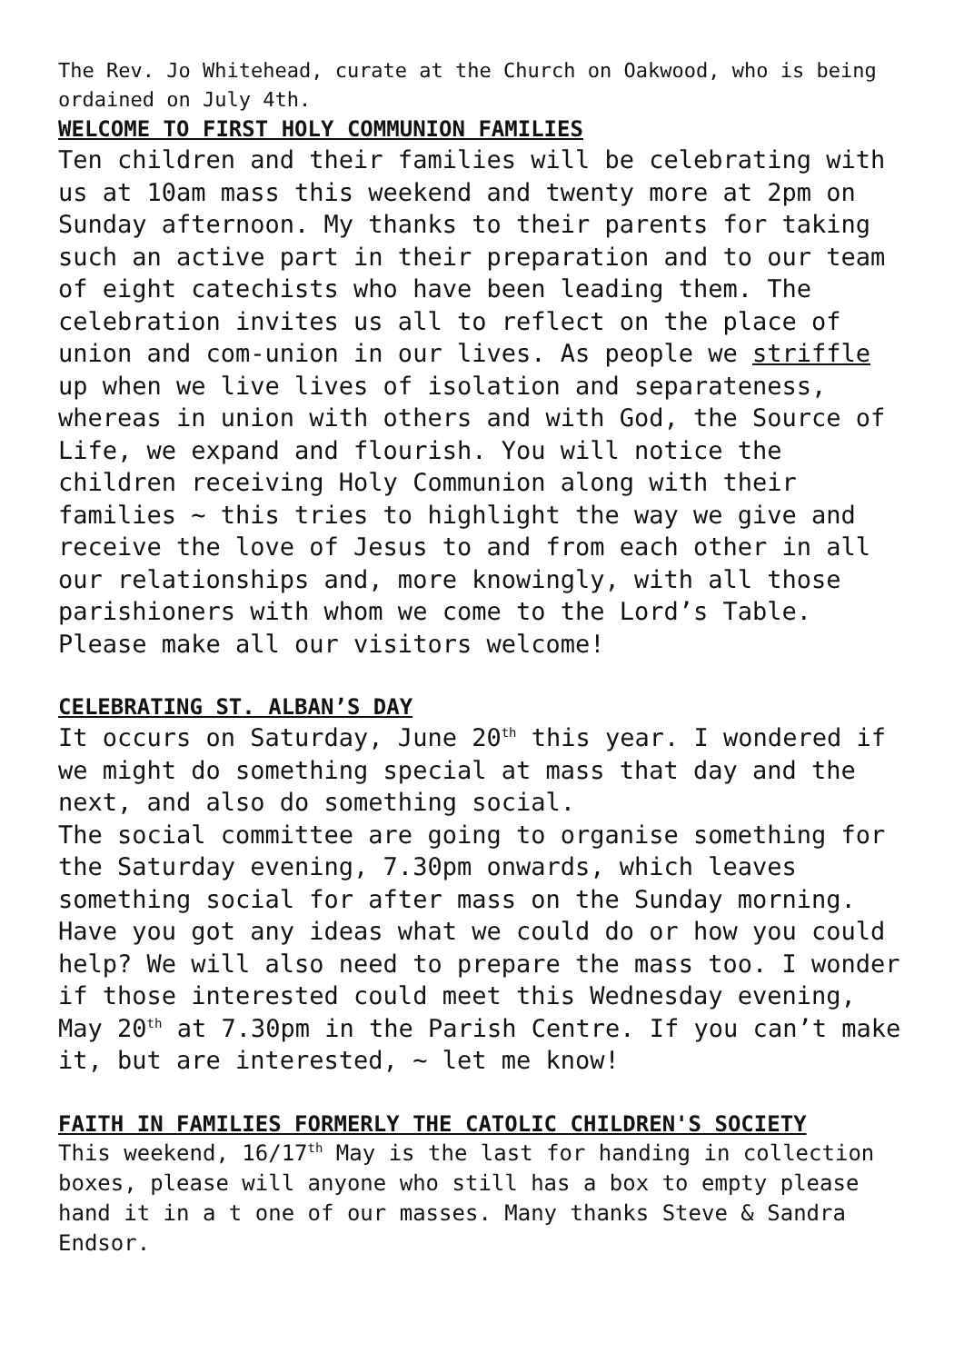The Rev. Jo Whitehead, curate at the Church on Oakwood, who is being ordained on July 4th.
WELCOME TO FIRST HOLY COMMUNION FAMILIES
Ten children and their families will be celebrating with us at 10am mass this weekend and twenty more at 2pm on Sunday afternoon. My thanks to their parents for taking such an active part in their preparation and to our team of eight catechists who have been leading them. The celebration invites us all to reflect on the place of union and com-union in our lives. As people we striffle up when we live lives of isolation and separateness, whereas in union with others and with God, the Source of Life, we expand and flourish. You will notice the children receiving Holy Communion along with their families ~ this tries to highlight the way we give and receive the love of Jesus to and from each other in all our relationships and, more knowingly, with all those parishioners with whom we come to the Lord’s Table. Please make all our visitors welcome!
CELEBRATING ST. ALBAN’S DAY
It occurs on Saturday, June 20<sup>th</sup> this year. I wondered if we might do something special at mass that day and the next, and also do something social.
The social committee are going to organise something for the Saturday evening, 7.30pm onwards, which leaves something social for after mass on the Sunday morning. Have you got any ideas what we could do or how you could help? We will also need to prepare the mass too. I wonder if those interested could meet this Wednesday evening, May 20<sup>th</sup> at 7.30pm in the Parish Centre. If you can’t make it, but are interested, ~ let me know!
FAITH IN FAMILIES FORMERLY THE CATOLIC CHILDREN'S SOCIETY
This weekend, 16/17<sup>th</sup> May is the last for handing in collection boxes, please will anyone who still has a box to empty please hand it in a t one of our masses. Many thanks Steve & Sandra Endsor.